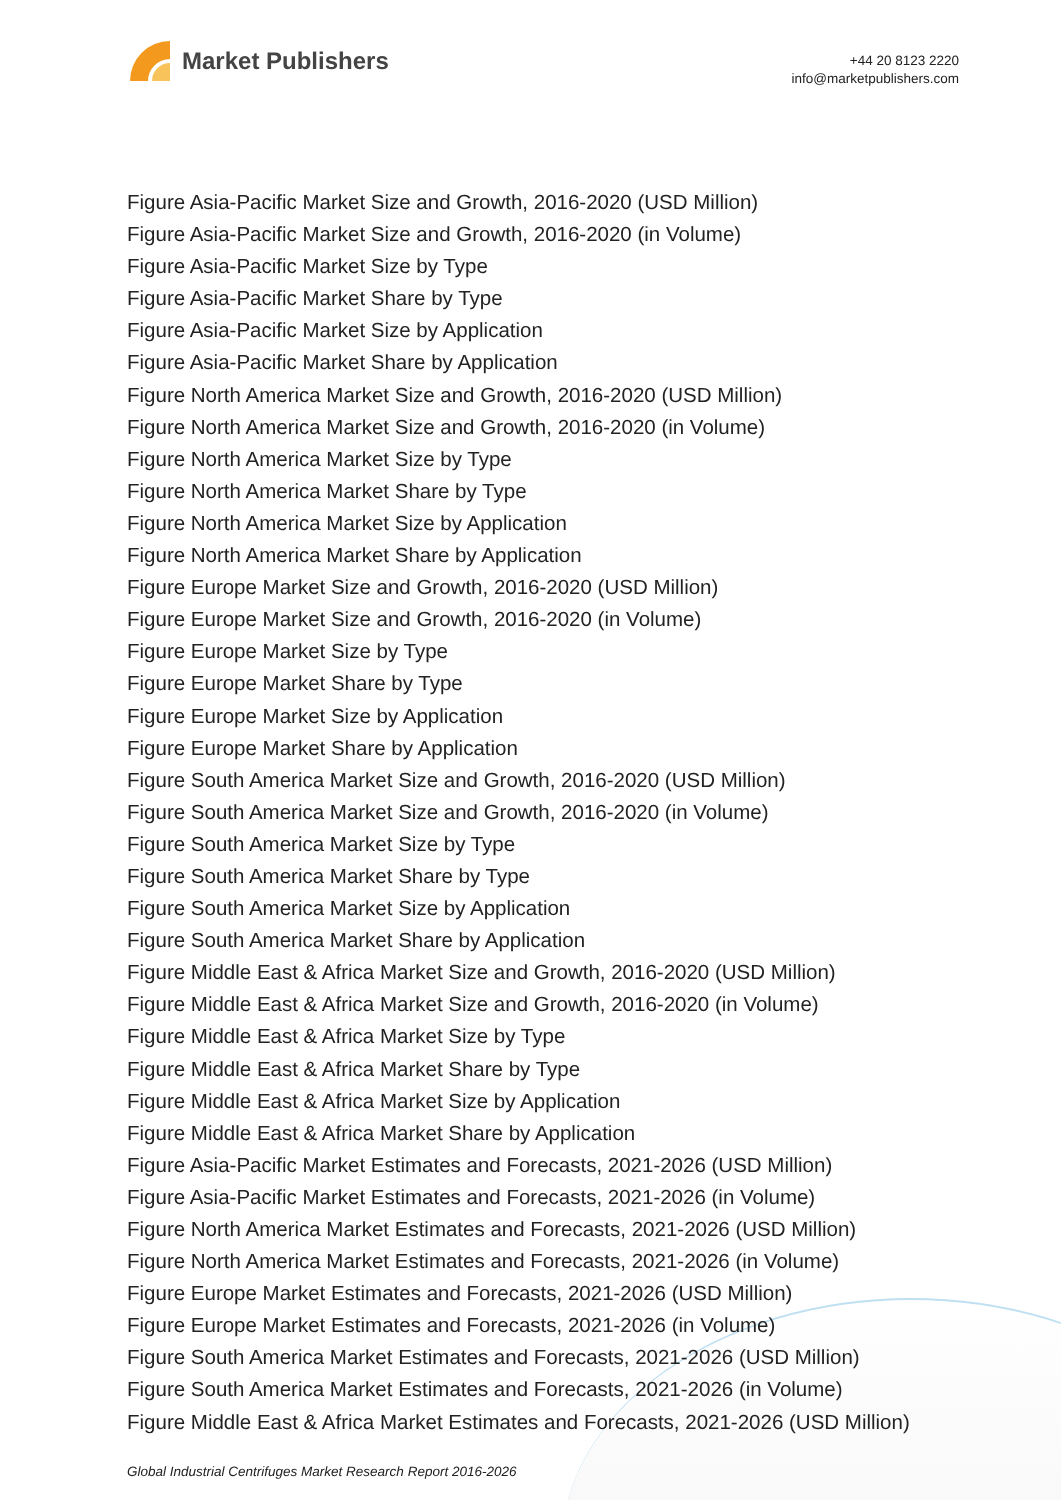Market Publishers
+44 20 8123 2220
info@marketpublishers.com
Figure Asia-Pacific Market Size and Growth, 2016-2020 (USD Million)
Figure Asia-Pacific Market Size and Growth, 2016-2020 (in Volume)
Figure Asia-Pacific Market Size by Type
Figure Asia-Pacific Market Share by Type
Figure Asia-Pacific Market Size by Application
Figure Asia-Pacific Market Share by Application
Figure North America Market Size and Growth, 2016-2020 (USD Million)
Figure North America Market Size and Growth, 2016-2020 (in Volume)
Figure North America Market Size by Type
Figure North America Market Share by Type
Figure North America Market Size by Application
Figure North America Market Share by Application
Figure Europe Market Size and Growth, 2016-2020 (USD Million)
Figure Europe Market Size and Growth, 2016-2020 (in Volume)
Figure Europe Market Size by Type
Figure Europe Market Share by Type
Figure Europe Market Size by Application
Figure Europe Market Share by Application
Figure South America Market Size and Growth, 2016-2020 (USD Million)
Figure South America Market Size and Growth, 2016-2020 (in Volume)
Figure South America Market Size by Type
Figure South America Market Share by Type
Figure South America Market Size by Application
Figure South America Market Share by Application
Figure Middle East & Africa Market Size and Growth, 2016-2020 (USD Million)
Figure Middle East & Africa Market Size and Growth, 2016-2020 (in Volume)
Figure Middle East & Africa Market Size by Type
Figure Middle East & Africa Market Share by Type
Figure Middle East & Africa Market Size by Application
Figure Middle East & Africa Market Share by Application
Figure Asia-Pacific Market Estimates and Forecasts, 2021-2026 (USD Million)
Figure Asia-Pacific Market Estimates and Forecasts, 2021-2026 (in Volume)
Figure North America Market Estimates and Forecasts, 2021-2026 (USD Million)
Figure North America Market Estimates and Forecasts, 2021-2026 (in Volume)
Figure Europe Market Estimates and Forecasts, 2021-2026 (USD Million)
Figure Europe Market Estimates and Forecasts, 2021-2026 (in Volume)
Figure South America Market Estimates and Forecasts, 2021-2026 (USD Million)
Figure South America Market Estimates and Forecasts, 2021-2026 (in Volume)
Figure Middle East & Africa Market Estimates and Forecasts, 2021-2026 (USD Million)
Global Industrial Centrifuges Market Research Report 2016-2026